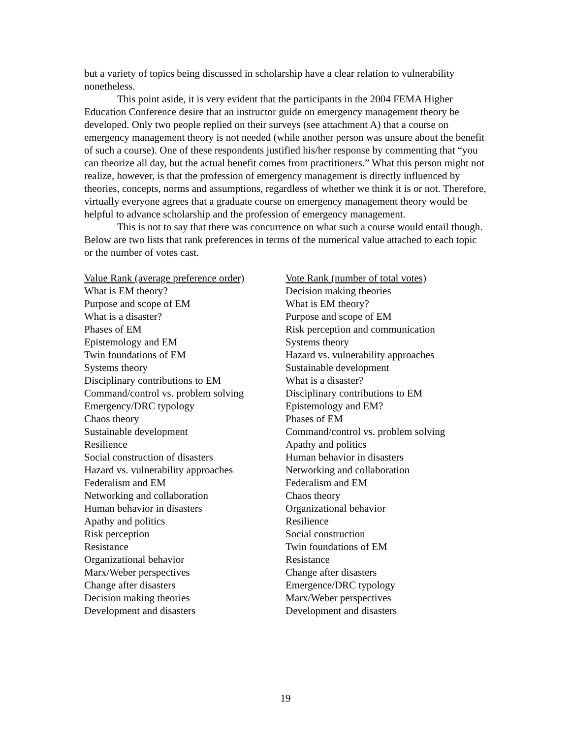but a variety of topics being discussed in scholarship have a clear relation to vulnerability nonetheless.
This point aside, it is very evident that the participants in the 2004 FEMA Higher Education Conference desire that an instructor guide on emergency management theory be developed. Only two people replied on their surveys (see attachment A) that a course on emergency management theory is not needed (while another person was unsure about the benefit of such a course). One of these respondents justified his/her response by commenting that “you can theorize all day, but the actual benefit comes from practitioners.” What this person might not realize, however, is that the profession of emergency management is directly influenced by theories, concepts, norms and assumptions, regardless of whether we think it is or not. Therefore, virtually everyone agrees that a graduate course on emergency management theory would be helpful to advance scholarship and the profession of emergency management.
This is not to say that there was concurrence on what such a course would entail though. Below are two lists that rank preferences in terms of the numerical value attached to each topic or the number of votes cast.
| Value Rank (average preference order) | Vote Rank (number of total votes) |
| --- | --- |
| What is EM theory? | Decision making theories |
| Purpose and scope of EM | What is EM theory? |
| What is a disaster? | Purpose and scope of EM |
| Phases of EM | Risk perception and communication |
| Epistemology and EM | Systems theory |
| Twin foundations of EM | Hazard vs. vulnerability approaches |
| Systems theory | Sustainable development |
| Disciplinary contributions to EM | What is a disaster? |
| Command/control vs. problem solving | Disciplinary contributions to EM |
| Emergency/DRC typology | Epistemology and EM? |
| Chaos theory | Phases of EM |
| Sustainable development | Command/control vs. problem solving |
| Resilience | Apathy and politics |
| Social construction of disasters | Human behavior in disasters |
| Hazard vs. vulnerability approaches | Networking and collaboration |
| Federalism and EM | Federalism and EM |
| Networking and collaboration | Chaos theory |
| Human behavior in disasters | Organizational behavior |
| Apathy and politics | Resilience |
| Risk perception | Social construction |
| Resistance | Twin foundations of EM |
| Organizational behavior | Resistance |
| Marx/Weber perspectives | Change after disasters |
| Change after disasters | Emergence/DRC typology |
| Decision making theories | Marx/Weber perspectives |
| Development and disasters | Development and disasters |
19